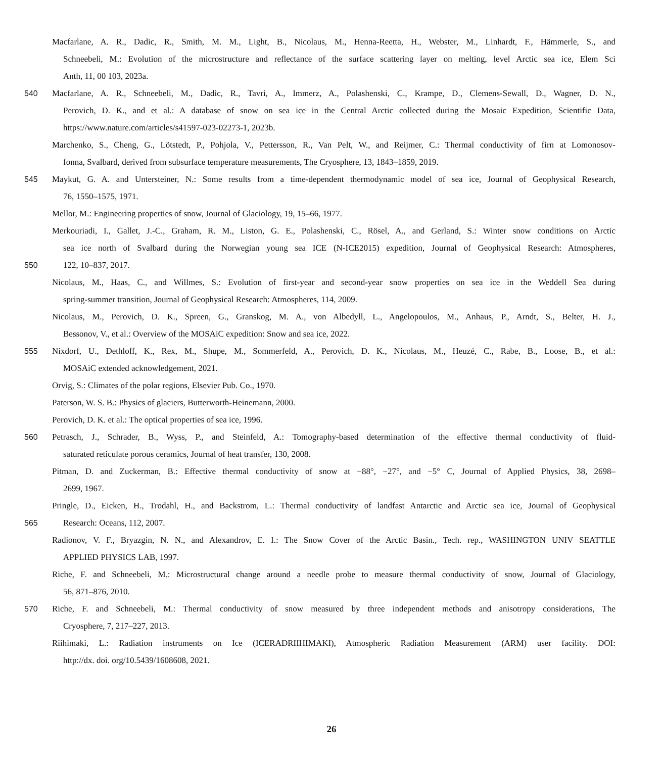Macfarlane, A. R., Dadic, R., Smith, M. M., Light, B., Nicolaus, M., Henna-Reetta, H., Webster, M., Linhardt, F., Hämmerle, S., and
Schneebeli, M.: Evolution of the microstructure and reflectance of the surface scattering layer on melting, level Arctic sea ice, Elem Sci
Anth, 11, 00 103, 2023a.
540 Macfarlane, A. R., Schneebeli, M., Dadic, R., Tavri, A., Immerz, A., Polashenski, C., Krampe, D., Clemens-Sewall, D., Wagner, D. N.,
Perovich, D. K., and et al.: A database of snow on sea ice in the Central Arctic collected during the Mosaic Expedition, Scientific Data,
https://www.nature.com/articles/s41597-023-02273-1, 2023b.
Marchenko, S., Cheng, G., Lötstedt, P., Pohjola, V., Pettersson, R., Van Pelt, W., and Reijmer, C.: Thermal conductivity of firn at Lomonosov-
fonna, Svalbard, derived from subsurface temperature measurements, The Cryosphere, 13, 1843–1859, 2019.
545 Maykut, G. A. and Untersteiner, N.: Some results from a time-dependent thermodynamic model of sea ice, Journal of Geophysical Research,
76, 1550–1575, 1971.
Mellor, M.: Engineering properties of snow, Journal of Glaciology, 19, 15–66, 1977.
Merkouriadi, I., Gallet, J.-C., Graham, R. M., Liston, G. E., Polashenski, C., Rösel, A., and Gerland, S.: Winter snow conditions on Arctic
sea ice north of Svalbard during the Norwegian young sea ICE (N-ICE2015) expedition, Journal of Geophysical Research: Atmospheres,
550 122, 10–837, 2017.
Nicolaus, M., Haas, C., and Willmes, S.: Evolution of first-year and second-year snow properties on sea ice in the Weddell Sea during
spring-summer transition, Journal of Geophysical Research: Atmospheres, 114, 2009.
Nicolaus, M., Perovich, D. K., Spreen, G., Granskog, M. A., von Albedyll, L., Angelopoulos, M., Anhaus, P., Arndt, S., Belter, H. J.,
Bessonov, V., et al.: Overview of the MOSAiC expedition: Snow and sea ice, 2022.
555 Nixdorf, U., Dethloff, K., Rex, M., Shupe, M., Sommerfeld, A., Perovich, D. K., Nicolaus, M., Heuzé, C., Rabe, B., Loose, B., et al.:
MOSAiC extended acknowledgement, 2021.
Orvig, S.: Climates of the polar regions, Elsevier Pub. Co., 1970.
Paterson, W. S. B.: Physics of glaciers, Butterworth-Heinemann, 2000.
Perovich, D. K. et al.: The optical properties of sea ice, 1996.
560 Petrasch, J., Schrader, B., Wyss, P., and Steinfeld, A.: Tomography-based determination of the effective thermal conductivity of fluid-
saturated reticulate porous ceramics, Journal of heat transfer, 130, 2008.
Pitman, D. and Zuckerman, B.: Effective thermal conductivity of snow at −88°, −27°, and −5° C, Journal of Applied Physics, 38, 2698–
2699, 1967.
Pringle, D., Eicken, H., Trodahl, H., and Backstrom, L.: Thermal conductivity of landfast Antarctic and Arctic sea ice, Journal of Geophysical
565 Research: Oceans, 112, 2007.
Radionov, V. F., Bryazgin, N. N., and Alexandrov, E. I.: The Snow Cover of the Arctic Basin., Tech. rep., WASHINGTON UNIV SEATTLE
APPLIED PHYSICS LAB, 1997.
Riche, F. and Schneebeli, M.: Microstructural change around a needle probe to measure thermal conductivity of snow, Journal of Glaciology,
56, 871–876, 2010.
570 Riche, F. and Schneebeli, M.: Thermal conductivity of snow measured by three independent methods and anisotropy considerations, The
Cryosphere, 7, 217–227, 2013.
Riihimaki, L.: Radiation instruments on Ice (ICERADRIIHIMAKI), Atmospheric Radiation Measurement (ARM) user facility. DOI:
http://dx. doi. org/10.5439/1608608, 2021.
26